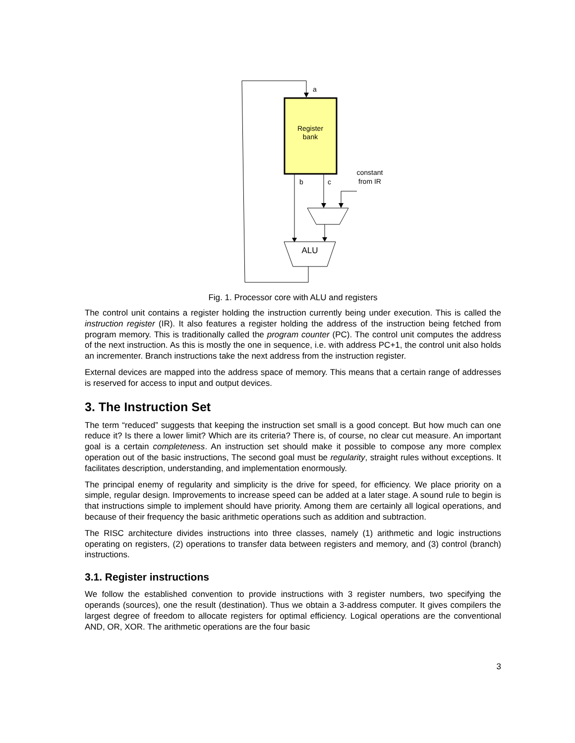a
Register
bank
constant
from IR
b
c
ALU
Fig. 1. Processor core with ALU and registers
The control unit contains a register holding the instruction currently being under execution. This is called the instruction register (IR). It also features a register holding the address of the instruction being fetched from program memory. This is traditionally called the program counter (PC). The control unit computes the address of the next instruction. As this is mostly the one in sequence, i.e. with address PC+1, the control unit also holds an incrementer. Branch instructions take the next address from the instruction register.
External devices are mapped into the address space of memory. This means that a certain range of addresses is reserved for access to input and output devices.
3. The Instruction Set
The term “reduced” suggests that keeping the instruction set small is a good concept. But how much can one reduce it? Is there a lower limit? Which are its criteria? There is, of course, no clear cut measure. An important goal is a certain completeness. An instruction set should make it possible to compose any more complex operation out of the basic instructions, The second goal must be regularity, straight rules without exceptions. It facilitates description, understanding, and implementation enormously.
The principal enemy of regularity and simplicity is the drive for speed, for efficiency. We place priority on a simple, regular design. Improvements to increase speed can be added at a later stage. A sound rule to begin is that instructions simple to implement should have priority. Among them are certainly all logical operations, and because of their frequency the basic arithmetic operations such as addition and subtraction.
The RISC architecture divides instructions into three classes, namely (1) arithmetic and logic instructions operating on registers, (2) operations to transfer data between registers and memory, and (3) control (branch) instructions.
3.1. Register instructions
We follow the established convention to provide instructions with 3 register numbers, two specifying the operands (sources), one the result (destination). Thus we obtain a 3-address computer. It gives compilers the largest degree of freedom to allocate registers for optimal efficiency. Logical operations are the conventional AND, OR, XOR. The arithmetic operations are the four basic
3